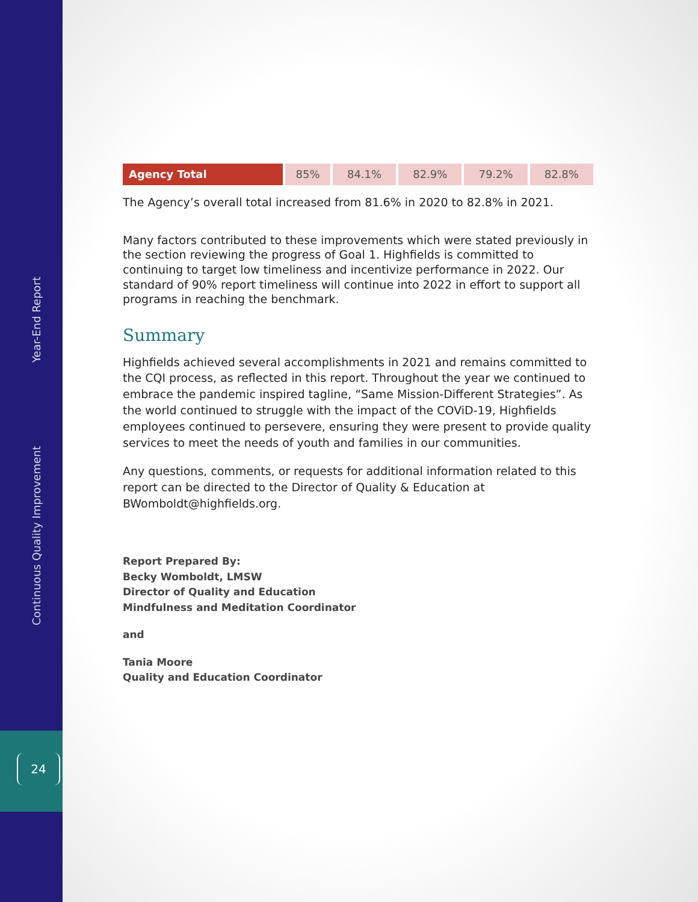Continuous Quality Improvement Year-End Report
24
| Agency Total | 85% | 84.1% | 82.9% | 79.2% | 82.8% |
The Agency’s overall total increased from 81.6% in 2020 to 82.8% in 2021.
Many factors contributed to these improvements which were stated previously in the section reviewing the progress of Goal 1. Highfields is committed to continuing to target low timeliness and incentivize performance in 2022. Our standard of 90% report timeliness will continue into 2022 in effort to support all programs in reaching the benchmark.
Summary
Highfields achieved several accomplishments in 2021 and remains committed to the CQI process, as reflected in this report. Throughout the year we continued to embrace the pandemic inspired tagline, “Same Mission-Different Strategies”. As the world continued to struggle with the impact of the COViD-19, Highfields employees continued to persevere, ensuring they were present to provide quality services to meet the needs of youth and families in our communities.
Any questions, comments, or requests for additional information related to this report can be directed to the Director of Quality & Education at BWomboldt@highfields.org.
Report Prepared By:
Becky Womboldt, LMSW
Director of Quality and Education
Mindfulness and Meditation Coordinator
and
Tania Moore
Quality and Education Coordinator